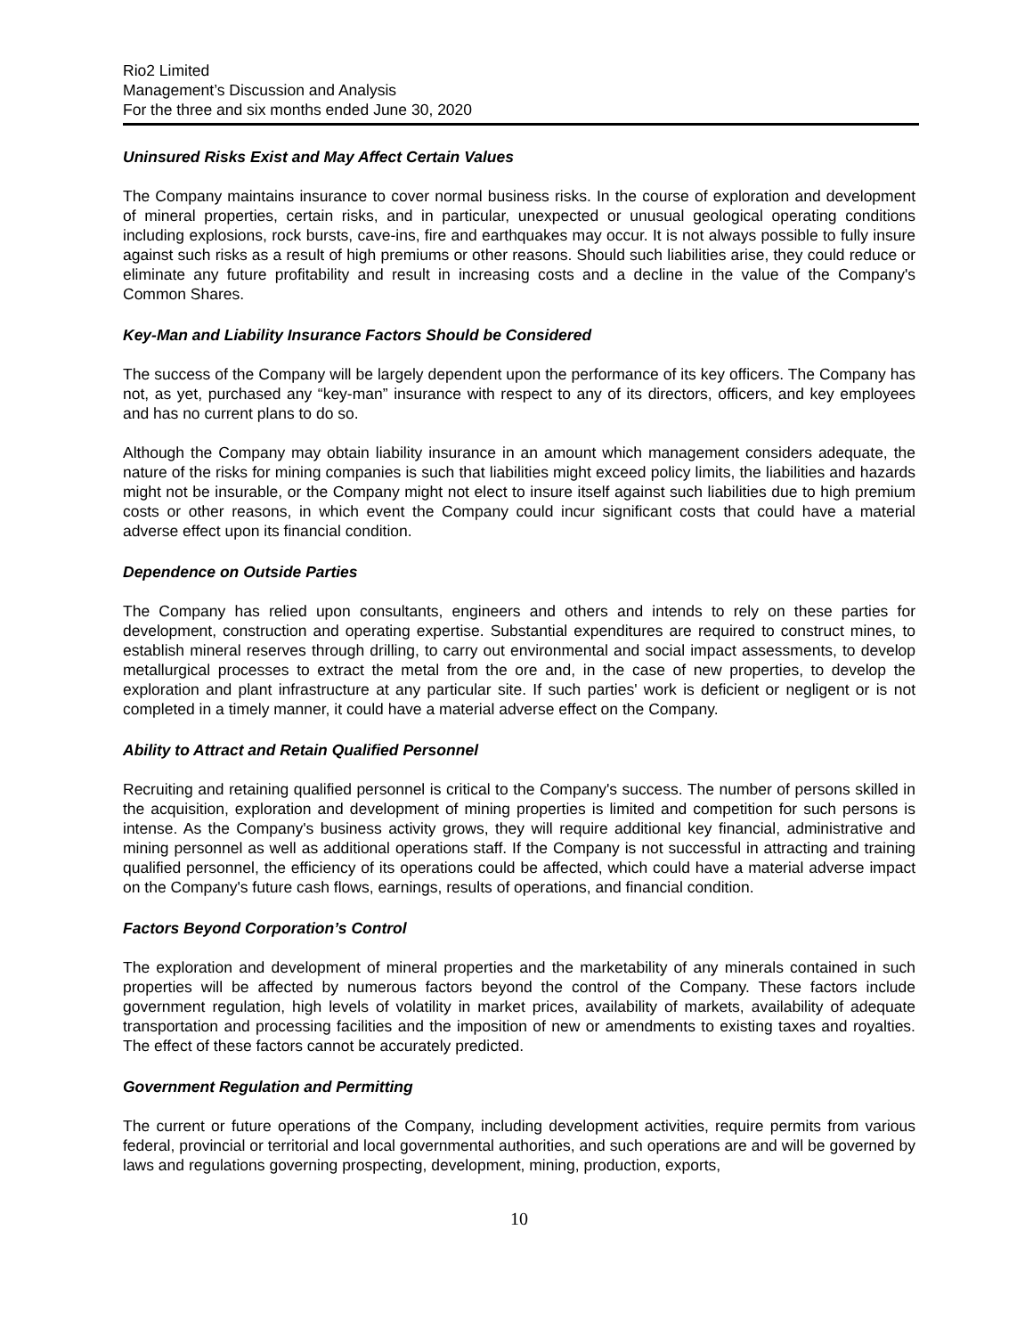Rio2 Limited
Management’s Discussion and Analysis
For the three and six months ended June 30, 2020
Uninsured Risks Exist and May Affect Certain Values
The Company maintains insurance to cover normal business risks. In the course of exploration and development of mineral properties, certain risks, and in particular, unexpected or unusual geological operating conditions including explosions, rock bursts, cave-ins, fire and earthquakes may occur. It is not always possible to fully insure against such risks as a result of high premiums or other reasons. Should such liabilities arise, they could reduce or eliminate any future profitability and result in increasing costs and a decline in the value of the Company's Common Shares.
Key-Man and Liability Insurance Factors Should be Considered
The success of the Company will be largely dependent upon the performance of its key officers. The Company has not, as yet, purchased any “key-man” insurance with respect to any of its directors, officers, and key employees and has no current plans to do so.
Although the Company may obtain liability insurance in an amount which management considers adequate, the nature of the risks for mining companies is such that liabilities might exceed policy limits, the liabilities and hazards might not be insurable, or the Company might not elect to insure itself against such liabilities due to high premium costs or other reasons, in which event the Company could incur significant costs that could have a material adverse effect upon its financial condition.
Dependence on Outside Parties
The Company has relied upon consultants, engineers and others and intends to rely on these parties for development, construction and operating expertise. Substantial expenditures are required to construct mines, to establish mineral reserves through drilling, to carry out environmental and social impact assessments, to develop metallurgical processes to extract the metal from the ore and, in the case of new properties, to develop the exploration and plant infrastructure at any particular site. If such parties' work is deficient or negligent or is not completed in a timely manner, it could have a material adverse effect on the Company.
Ability to Attract and Retain Qualified Personnel
Recruiting and retaining qualified personnel is critical to the Company's success. The number of persons skilled in the acquisition, exploration and development of mining properties is limited and competition for such persons is intense. As the Company's business activity grows, they will require additional key financial, administrative and mining personnel as well as additional operations staff. If the Company is not successful in attracting and training qualified personnel, the efficiency of its operations could be affected, which could have a material adverse impact on the Company's future cash flows, earnings, results of operations, and financial condition.
Factors Beyond Corporation’s Control
The exploration and development of mineral properties and the marketability of any minerals contained in such properties will be affected by numerous factors beyond the control of the Company. These factors include government regulation, high levels of volatility in market prices, availability of markets, availability of adequate transportation and processing facilities and the imposition of new or amendments to existing taxes and royalties. The effect of these factors cannot be accurately predicted.
Government Regulation and Permitting
The current or future operations of the Company, including development activities, require permits from various federal, provincial or territorial and local governmental authorities, and such operations are and will be governed by laws and regulations governing prospecting, development, mining, production, exports,
10